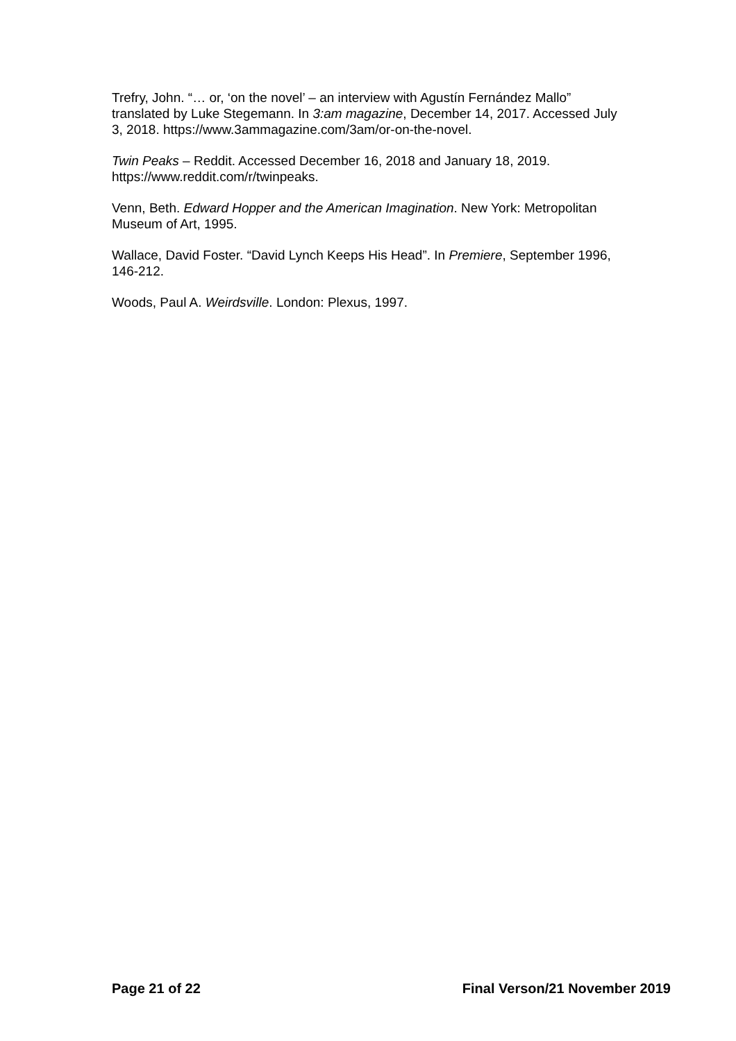Trefry, John. “… or, ‘on the novel’ – an interview with Agustín Fernández Mallo” translated by Luke Stegemann. In 3:am magazine, December 14, 2017. Accessed July 3, 2018. https://www.3ammagazine.com/3am/or-on-the-novel.
Twin Peaks – Reddit. Accessed December 16, 2018 and January 18, 2019. https://www.reddit.com/r/twinpeaks.
Venn, Beth. Edward Hopper and the American Imagination. New York: Metropolitan Museum of Art, 1995.
Wallace, David Foster. “David Lynch Keeps His Head”. In Premiere, September 1996, 146-212.
Woods, Paul A. Weirdsville. London: Plexus, 1997.
Page 21 of 22 Final Verson/21 November 2019